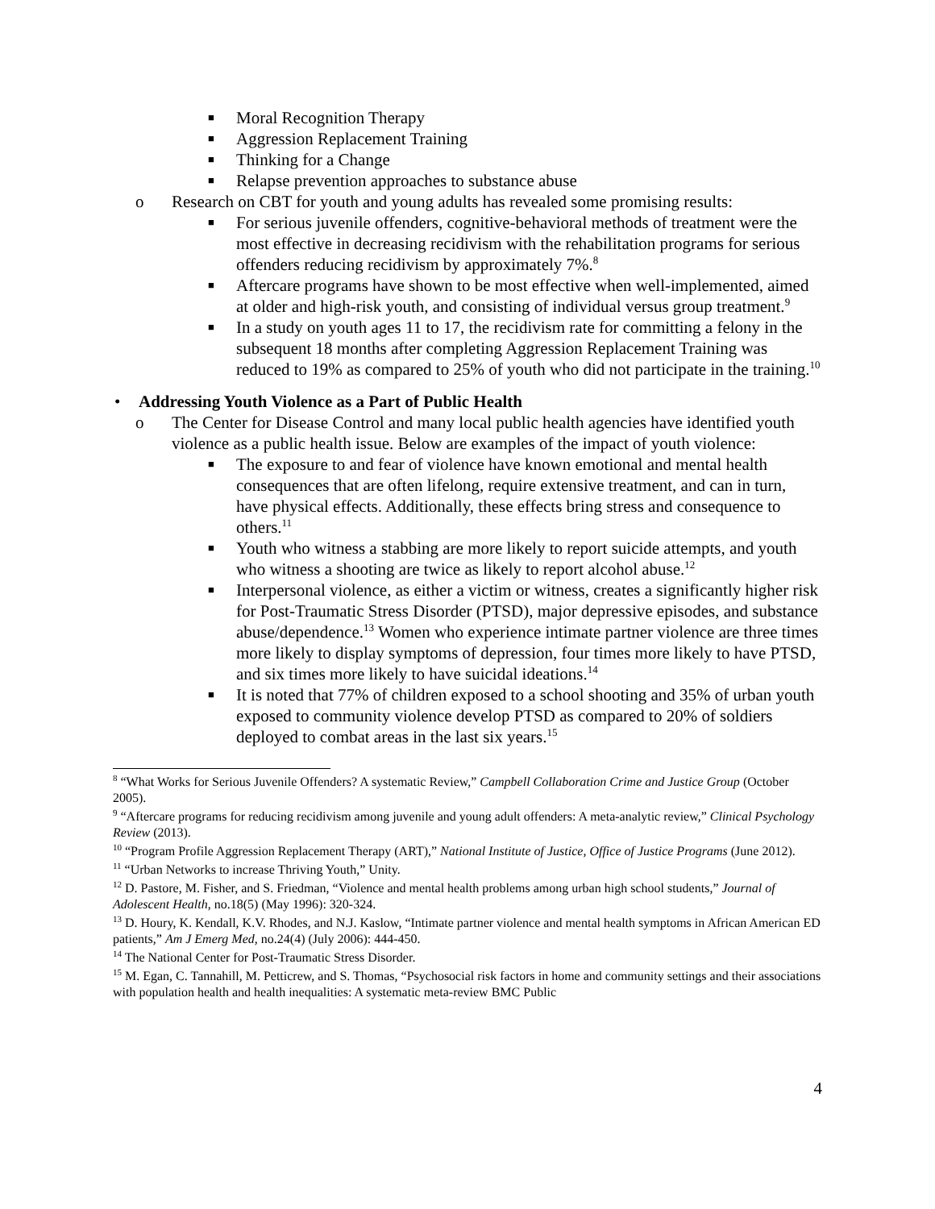■ Moral Recognition Therapy
■ Aggression Replacement Training
■ Thinking for a Change
■ Relapse prevention approaches to substance abuse
o Research on CBT for youth and young adults has revealed some promising results:
■ For serious juvenile offenders, cognitive-behavioral methods of treatment were the most effective in decreasing recidivism with the rehabilitation programs for serious offenders reducing recidivism by approximately 7%.<sup>8</sup>
■ Aftercare programs have shown to be most effective when well-implemented, aimed at older and high-risk youth, and consisting of individual versus group treatment.<sup>9</sup>
■ In a study on youth ages 11 to 17, the recidivism rate for committing a felony in the subsequent 18 months after completing Aggression Replacement Training was reduced to 19% as compared to 25% of youth who did not participate in the training.<sup>10</sup>
• Addressing Youth Violence as a Part of Public Health
o The Center for Disease Control and many local public health agencies have identified youth violence as a public health issue. Below are examples of the impact of youth violence:
■ The exposure to and fear of violence have known emotional and mental health consequences that are often lifelong, require extensive treatment, and can in turn, have physical effects. Additionally, these effects bring stress and consequence to others.<sup>11</sup>
■ Youth who witness a stabbing are more likely to report suicide attempts, and youth who witness a shooting are twice as likely to report alcohol abuse.<sup>12</sup>
■ Interpersonal violence, as either a victim or witness, creates a significantly higher risk for Post-Traumatic Stress Disorder (PTSD), major depressive episodes, and substance abuse/dependence.<sup>13</sup> Women who experience intimate partner violence are three times more likely to display symptoms of depression, four times more likely to have PTSD, and six times more likely to have suicidal ideations.<sup>14</sup>
■ It is noted that 77% of children exposed to a school shooting and 35% of urban youth exposed to community violence develop PTSD as compared to 20% of soldiers deployed to combat areas in the last six years.<sup>15</sup>
<sup>8</sup> “What Works for Serious Juvenile Offenders? A systematic Review,” Campbell Collaboration Crime and Justice Group (October 2005).
<sup>9</sup> “Aftercare programs for reducing recidivism among juvenile and young adult offenders: A meta-analytic review,” Clinical Psychology Review (2013).
<sup>10</sup> “Program Profile Aggression Replacement Therapy (ART),” National Institute of Justice, Office of Justice Programs (June 2012).
<sup>11</sup> “Urban Networks to increase Thriving Youth,” Unity.
<sup>12</sup> D. Pastore, M. Fisher, and S. Friedman, “Violence and mental health problems among urban high school students,” Journal of Adolescent Health, no.18(5) (May 1996): 320-324.
<sup>13</sup> D. Houry, K. Kendall, K.V. Rhodes, and N.J. Kaslow, “Intimate partner violence and mental health symptoms in African American ED patients,” Am J Emerg Med, no.24(4) (July 2006): 444-450.
<sup>14</sup> The National Center for Post-Traumatic Stress Disorder.
<sup>15</sup> M. Egan, C. Tannahill, M. Petticrew, and S. Thomas, “Psychosocial risk factors in home and community settings and their associations with population health and health inequalities: A systematic meta-review BMC Public
4